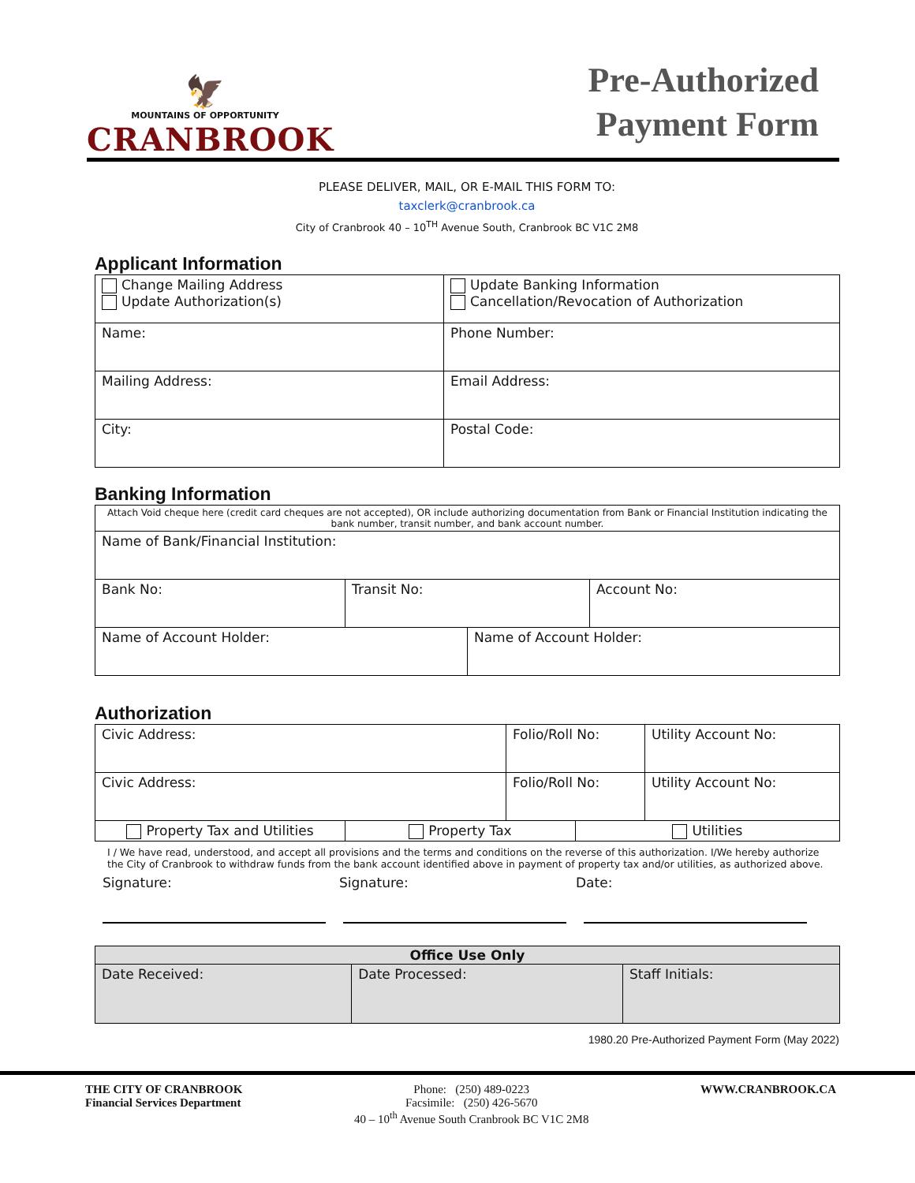🦅
MOUNTAINS OF OPPORTUNITY
CRANBROOK
Pre-Authorized
Payment Form
PLEASE DELIVER, MAIL, OR E-MAIL THIS FORM TO:
taxclerk@cranbrook.ca
City of Cranbrook 40 – 10<sup>TH</sup> Avenue South, Cranbrook BC V1C 2M8
Applicant Information
| Change Mailing Address Update Authorization(s) | Update Banking Information Cancellation/Revocation of Authorization |
| Name: | Phone Number: |
| Mailing Address: | Email Address: |
| City: | Postal Code: |
Banking Information
| Attach Void cheque here (credit card cheques are not accepted), OR include authorizing documentation from Bank or Financial Institution indicating the bank number, transit number, and bank account number. | | | |
| Name of Bank/Financial Institution: | | | |
| Bank No: | Transit No: | | Account No: |
| Name of Account Holder: | | Name of Account Holder: | |
Authorization
| Civic Address: | | Folio/Roll No: | | Utility Account No: |
| Civic Address: | | Folio/Roll No: | | Utility Account No: |
| Property Tax and Utilities | Property Tax | | Utilities | |
I / We have read, understood, and accept all provisions and the terms and conditions on the reverse of this authorization. I/We hereby authorize the City of Cranbrook to withdraw funds from the bank account identified above in payment of property tax and/or utilities, as authorized above.
Signature: Signature: Date:
| Office Use Only | | |
| --- | --- | --- |
| Date Received: | Date Processed: | Staff Initials: |
1980.20 Pre-Authorized Payment Form (May 2022)
THE CITY OF CRANBROOK
Financial Services Department
Phone: (250) 489-0223
Facsimile: (250) 426-5670
40 – 10<sup>th</sup> Avenue South Cranbrook BC V1C 2M8
WWW.CRANBROOK.CA